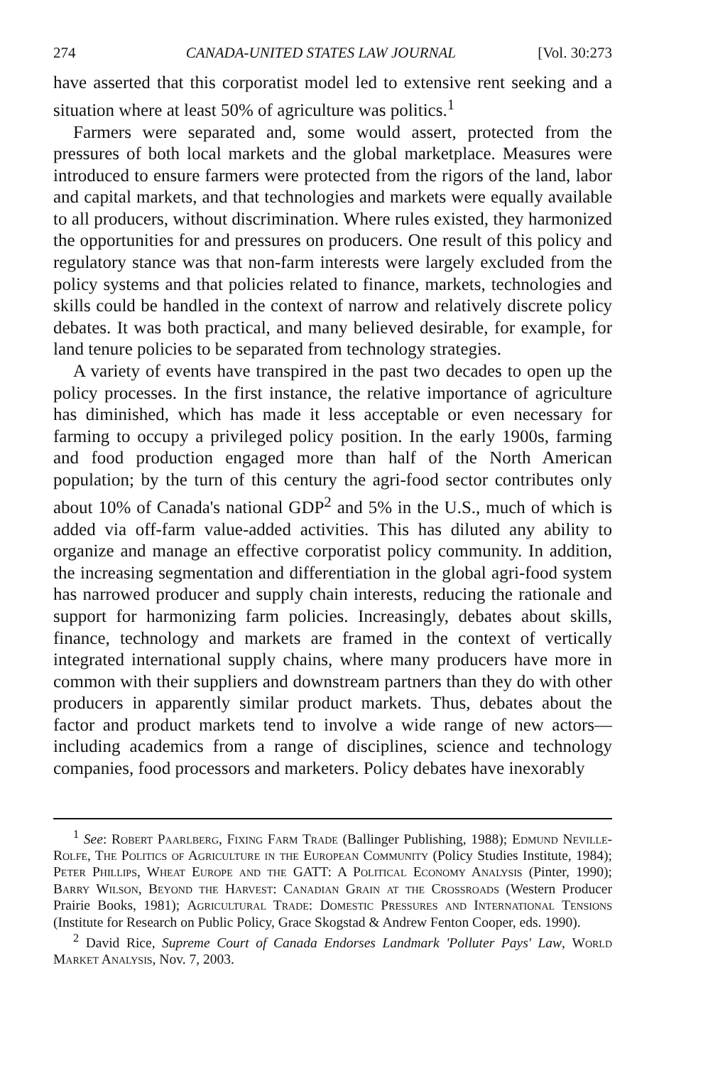274 CANADA-UNITED STATES LAW JOURNAL [Vol. 30:273
have asserted that this corporatist model led to extensive rent seeking and a situation where at least 50% of agriculture was politics.<sup>1</sup>
Farmers were separated and, some would assert, protected from the pressures of both local markets and the global marketplace. Measures were introduced to ensure farmers were protected from the rigors of the land, labor and capital markets, and that technologies and markets were equally available to all producers, without discrimination. Where rules existed, they harmonized the opportunities for and pressures on producers. One result of this policy and regulatory stance was that non-farm interests were largely excluded from the policy systems and that policies related to finance, markets, technologies and skills could be handled in the context of narrow and relatively discrete policy debates. It was both practical, and many believed desirable, for example, for land tenure policies to be separated from technology strategies.
A variety of events have transpired in the past two decades to open up the policy processes. In the first instance, the relative importance of agriculture has diminished, which has made it less acceptable or even necessary for farming to occupy a privileged policy position. In the early 1900s, farming and food production engaged more than half of the North American population; by the turn of this century the agri-food sector contributes only about 10% of Canada's national GDP<sup>2</sup> and 5% in the U.S., much of which is added via off-farm value-added activities. This has diluted any ability to organize and manage an effective corporatist policy community. In addition, the increasing segmentation and differentiation in the global agri-food system has narrowed producer and supply chain interests, reducing the rationale and support for harmonizing farm policies. Increasingly, debates about skills, finance, technology and markets are framed in the context of vertically integrated international supply chains, where many producers have more in common with their suppliers and downstream partners than they do with other producers in apparently similar product markets. Thus, debates about the factor and product markets tend to involve a wide range of new actors—including academics from a range of disciplines, science and technology companies, food processors and marketers. Policy debates have inexorably
<sup>1</sup> See: Robert Paarlberg, Fixing Farm Trade (Ballinger Publishing, 1988); Edmund Neville-Rolfe, The Politics of Agriculture in the European Community (Policy Studies Institute, 1984); Peter Phillips, Wheat Europe and the GATT: A Political Economy Analysis (Pinter, 1990); Barry Wilson, Beyond the Harvest: Canadian Grain at the Crossroads (Western Producer Prairie Books, 1981); Agricultural Trade: Domestic Pressures and International Tensions (Institute for Research on Public Policy, Grace Skogstad & Andrew Fenton Cooper, eds. 1990).
<sup>2</sup> David Rice, Supreme Court of Canada Endorses Landmark 'Polluter Pays' Law, World Market Analysis, Nov. 7, 2003.